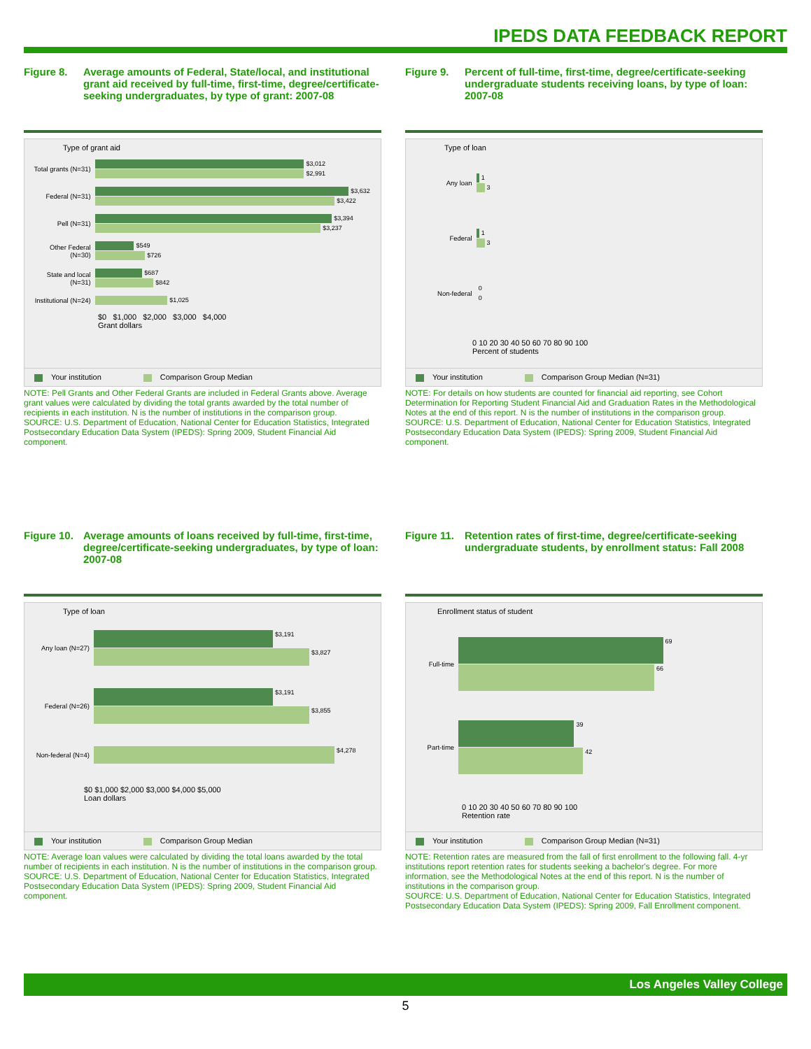IPEDS DATA FEEDBACK REPORT
Figure 8. Average amounts of Federal, State/local, and institutional grant aid received by full-time, first-time, degree/certificate-seeking undergraduates, by type of grant: 2007-08
Type of grant aid
Total grants (N=31)
$3,012
$2,991
Federal (N=31)
$3,632
$3,422
Pell (N=31)
$3,394
$3,237
Other Federal (N=30)
$549
$726
State and local (N=31)
$687
$842
Institutional (N=24)
$1,025
$0 $1,000 $2,000 $3,000 $4,000
Grant dollars
Your institution Comparison Group Median
NOTE: Pell Grants and Other Federal Grants are included in Federal Grants above. Average grant values were calculated by dividing the total grants awarded by the total number of recipients in each institution. N is the number of institutions in the comparison group.
SOURCE: U.S. Department of Education, National Center for Education Statistics, Integrated Postsecondary Education Data System (IPEDS): Spring 2009, Student Financial Aid component.
Figure 9. Percent of full-time, first-time, degree/certificate-seeking undergraduate students receiving loans, by type of loan: 2007-08
Type of loan
Any loan
1
3
Federal
1
3
Non-federal
0
0
0 10 20 30 40 50 60 70 80 90 100
Percent of students
Your institution Comparison Group Median (N=31)
NOTE: For details on how students are counted for financial aid reporting, see Cohort Determination for Reporting Student Financial Aid and Graduation Rates in the Methodological Notes at the end of this report. N is the number of institutions in the comparison group.
SOURCE: U.S. Department of Education, National Center for Education Statistics, Integrated Postsecondary Education Data System (IPEDS): Spring 2009, Student Financial Aid component.
Figure 10.
Average amounts of loans received by full-time, first-time, degree/certificate-seeking undergraduates, by type of loan: 2007-08
Type of loan
Any loan (N=27)
$3,191
$3,827
Federal (N=26)
$3,191
$3,855
Non-federal (N=4)
$4,278
$0 $1,000 $2,000 $3,000 $4,000 $5,000
Loan dollars
Your institution Comparison Group Median
NOTE: Average loan values were calculated by dividing the total loans awarded by the total number of recipients in each institution. N is the number of institutions in the comparison group.
SOURCE: U.S. Department of Education, National Center for Education Statistics, Integrated Postsecondary Education Data System (IPEDS): Spring 2009, Student Financial Aid component.
Figure 11.
Retention rates of first-time, degree/certificate-seeking undergraduate students, by enrollment status: Fall 2008
Enrollment status of student
Full-time
69
66
Part-time
39
42
0 10 20 30 40 50 60 70 80 90 100
Retention rate
Your institution Comparison Group Median (N=31)
NOTE: Retention rates are measured from the fall of first enrollment to the following fall. 4-yr institutions report retention rates for students seeking a bachelor's degree. For more information, see the Methodological Notes at the end of this report. N is the number of institutions in the comparison group.
SOURCE: U.S. Department of Education, National Center for Education Statistics, Integrated Postsecondary Education Data System (IPEDS): Spring 2009, Fall Enrollment component.
Los Angeles Valley College
5